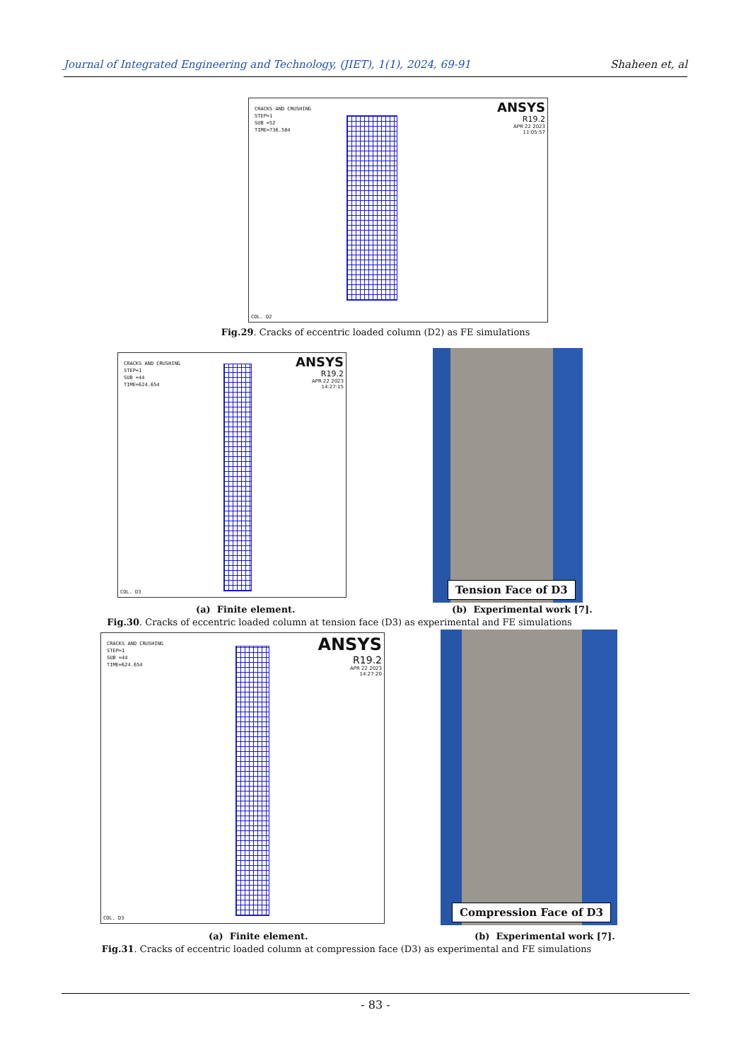Journal of Integrated Engineering and Technology, (JIET), 1(1), 2024, 69-91 Shaheen et, al
CRACKS AND CRUSHING
STEP=1
SUB =52
TIME=736.584
ANSYS
R19.2
APR 22 2023
11:05:57
COL. D2
Fig.29. Cracks of eccentric loaded column (D2) as FE simulations
CRACKS AND CRUSHING
STEP=1
SUB =44
TIME=624.654
ANSYS
R19.2
APR 22 2023
14:27:15
COL. D3
Tension Face of D3
(a) Finite element. (b) Experimental work [7].
Fig.30. Cracks of eccentric loaded column at tension face (D3) as experimental and FE simulations
CRACKS AND CRUSHING
STEP=1
SUB =44
TIME=624.654
ANSYS
R19.2
APR 22 2023
14:27:20
COL. D3
Compression Face of D3
(a) Finite element. (b) Experimental work [7].
Fig.31. Cracks of eccentric loaded column at compression face (D3) as experimental and FE simulations
- 83 -